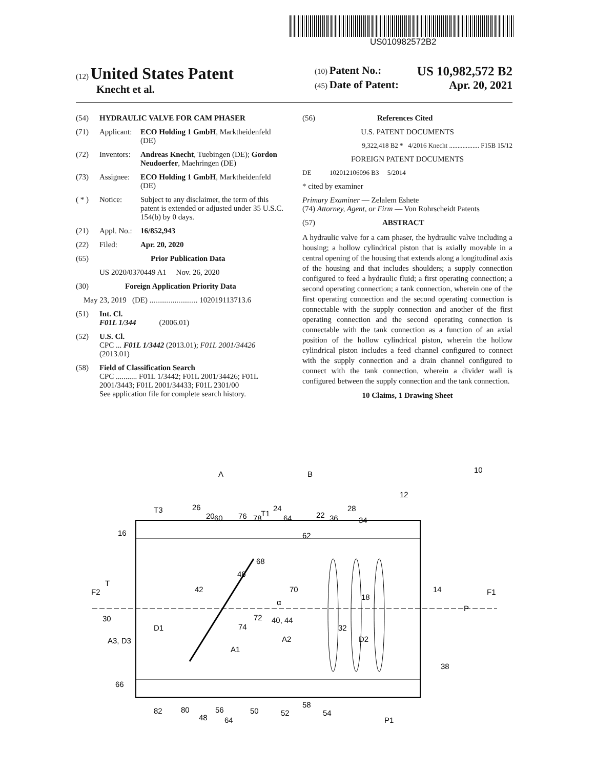US010982572B2
(12) United States Patent
Knecht et al.
(10) Patent No.: US 10,982,572 B2
(45) Date of Patent: Apr. 20, 2021
(54) HYDRAULIC VALVE FOR CAM PHASER
(71) Applicant: ECO Holding 1 GmbH, Marktheidenfeld (DE)
(72) Inventors: Andreas Knecht, Tuebingen (DE); Gordon Neudoerfer, Maehringen (DE)
(73) Assignee: ECO Holding 1 GmbH, Marktheidenfeld (DE)
( * ) Notice: Subject to any disclaimer, the term of this patent is extended or adjusted under 35 U.S.C. 154(b) by 0 days.
(21) Appl. No.: 16/852,943
(22) Filed: Apr. 20, 2020
(65) Prior Publication Data
US 2020/0370449 A1 Nov. 26, 2020
(30) Foreign Application Priority Data
May 23, 2019 (DE) ......................... 102019113713.6
(51) Int. Cl.
F01L 1/344 (2006.01)
(52) U.S. Cl.
CPC ... F01L 1/3442 (2013.01); F01L 2001/34426 (2013.01)
(58) Field of Classification Search
CPC ........... F01L 1/3442; F01L 2001/34426; F01L 2001/3443; F01L 2001/34433; F01L 2301/00
See application file for complete search history.
(56) References Cited
U.S. PATENT DOCUMENTS
9,322,418 B2 * 4/2016 Knecht .................. F15B 15/12
FOREIGN PATENT DOCUMENTS
DE 102012106096 B3 5/2014
* cited by examiner
Primary Examiner — Zelalem Eshete
(74) Attorney, Agent, or Firm — Von Rohrscheidt Patents
(57) ABSTRACT
A hydraulic valve for a cam phaser, the hydraulic valve including a housing; a hollow cylindrical piston that is axially movable in a central opening of the housing that extends along a longitudinal axis of the housing and that includes shoulders; a supply connection configured to feed a hydraulic fluid; a first operating connection; a second operating connection; a tank connection, wherein one of the first operating connection and the second operating connection is connectable with the supply connection and another of the first operating connection and the second operating connection is connectable with the tank connection as a function of an axial position of the hollow cylindrical piston, wherein the hollow cylindrical piston includes a feed channel configured to connect with the supply connection and a drain channel configured to connect with the tank connection, wherein a divider wall is configured between the supply connection and the tank connection.
10 Claims, 1 Drawing Sheet
A
B
10
12
T3
26
20
60
76
78
T1
24
64
22
36
28
34
16
62
68
46
42
70
α
14
F1
F2
T
P
18
72
40, 44
30
74
32
D1
A3, D3
A2
D2
A1
38
66
58
82
80
48
56
50
52
54
P1
64